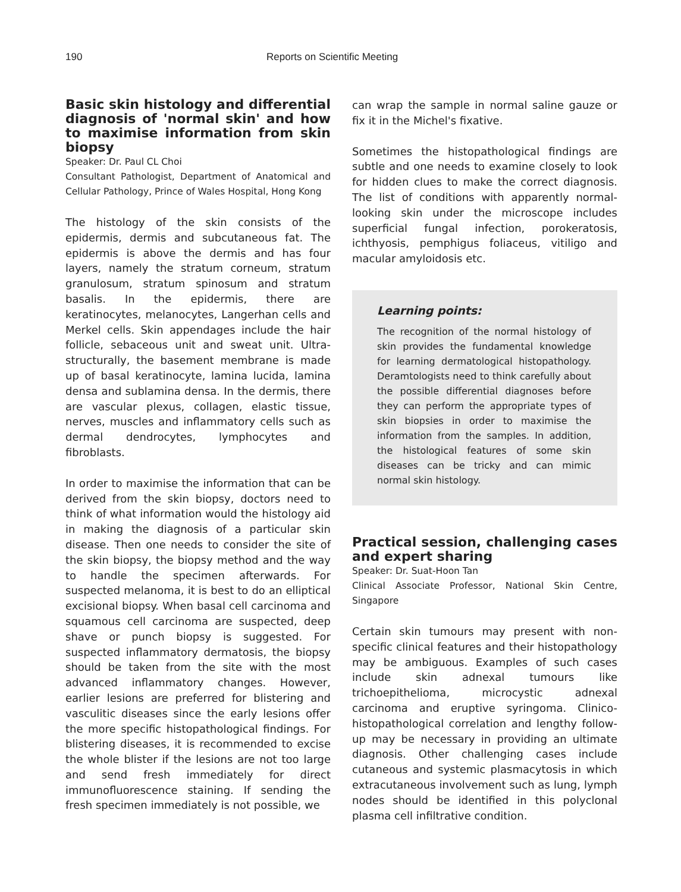190 Reports on Scientific Meeting
Basic skin histology and differential diagnosis of 'normal skin' and how to maximise information from skin biopsy
Speaker: Dr. Paul CL Choi
Consultant Pathologist, Department of Anatomical and Cellular Pathology, Prince of Wales Hospital, Hong Kong
The histology of the skin consists of the epidermis, dermis and subcutaneous fat. The epidermis is above the dermis and has four layers, namely the stratum corneum, stratum granulosum, stratum spinosum and stratum basalis. In the epidermis, there are keratinocytes, melanocytes, Langerhan cells and Merkel cells. Skin appendages include the hair follicle, sebaceous unit and sweat unit. Ultra-structurally, the basement membrane is made up of basal keratinocyte, lamina lucida, lamina densa and sublamina densa. In the dermis, there are vascular plexus, collagen, elastic tissue, nerves, muscles and inflammatory cells such as dermal dendrocytes, lymphocytes and fibroblasts.
In order to maximise the information that can be derived from the skin biopsy, doctors need to think of what information would the histology aid in making the diagnosis of a particular skin disease. Then one needs to consider the site of the skin biopsy, the biopsy method and the way to handle the specimen afterwards. For suspected melanoma, it is best to do an elliptical excisional biopsy. When basal cell carcinoma and squamous cell carcinoma are suspected, deep shave or punch biopsy is suggested. For suspected inflammatory dermatosis, the biopsy should be taken from the site with the most advanced inflammatory changes. However, earlier lesions are preferred for blistering and vasculitic diseases since the early lesions offer the more specific histopathological findings. For blistering diseases, it is recommended to excise the whole blister if the lesions are not too large and send fresh immediately for direct immunofluorescence staining. If sending the fresh specimen immediately is not possible, we
can wrap the sample in normal saline gauze or fix it in the Michel's fixative.
Sometimes the histopathological findings are subtle and one needs to examine closely to look for hidden clues to make the correct diagnosis. The list of conditions with apparently normal-looking skin under the microscope includes superficial fungal infection, porokeratosis, ichthyosis, pemphigus foliaceus, vitiligo and macular amyloidosis etc.
Learning points:
The recognition of the normal histology of skin provides the fundamental knowledge for learning dermatological histopathology. Deramtologists need to think carefully about the possible differential diagnoses before they can perform the appropriate types of skin biopsies in order to maximise the information from the samples. In addition, the histological features of some skin diseases can be tricky and can mimic normal skin histology.
Practical session, challenging cases and expert sharing
Speaker: Dr. Suat-Hoon Tan
Clinical Associate Professor, National Skin Centre, Singapore
Certain skin tumours may present with non-specific clinical features and their histopathology may be ambiguous. Examples of such cases include skin adnexal tumours like trichoepithelioma, microcystic adnexal carcinoma and eruptive syringoma. Clinico-histopathological correlation and lengthy follow-up may be necessary in providing an ultimate diagnosis. Other challenging cases include cutaneous and systemic plasmacytosis in which extracutaneous involvement such as lung, lymph nodes should be identified in this polyclonal plasma cell infiltrative condition.